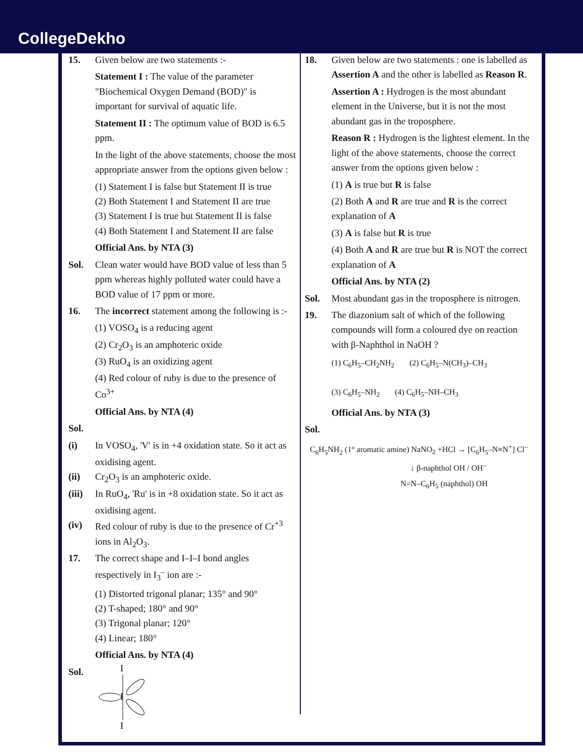CollegeDekho
15. Given below are two statements :-
Statement I : The value of the parameter "Biochemical Oxygen Demand (BOD)" is important for survival of aquatic life.
Statement II : The optimum value of BOD is 6.5 ppm.
In the light of the above statements, choose the most appropriate answer from the options given below :
(1) Statement I is false but Statement II is true
(2) Both Statement I and Statement II are true
(3) Statement I is true but Statement II is false
(4) Both Statement I and Statement II are false
Official Ans. by NTA (3)
Sol. Clean water would have BOD value of less than 5 ppm whereas highly polluted water could have a BOD value of 17 ppm or more.
16. The incorrect statement among the following is :-
(1) VOSO<sub>4</sub> is a reducing agent
(2) Cr<sub>2</sub>O<sub>3</sub> is an amphoteric oxide
(3) RuO<sub>4</sub> is an oxidizing agent
(4) Red colour of ruby is due to the presence of Co<sup>3+</sup>
Official Ans. by NTA (4)
Sol.
(i) In VOSO<sub>4</sub>, 'V' is in +4 oxidation state. So it act as oxidising agent.
(ii) Cr<sub>2</sub>O<sub>3</sub> is an amphoteric oxide.
(iii)
In RuO<sub>4</sub>, 'Ru' is in +8 oxidation state. So it act as oxidising agent.
(iv) Red colour of ruby is due to the presence of Cr<sup>+3</sup> ions in Al<sub>2</sub>O<sub>3</sub>.
17. The correct shape and I–I–I bond angles respectively in I<sub>3</sub><sup>–</sup> ion are :-
(1) Distorted trigonal planar; 135° and 90°
(2) T-shaped; 180° and 90°
(3) Trigonal planar; 120°
(4) Linear; 180°
Official Ans. by NTA (4)
Sol.
I
I
I
18. Given below are two statements : one is labelled as Assertion A and the other is labelled as Reason R.
Assertion A : Hydrogen is the most abundant element in the Universe, but it is not the most abundant gas in the troposphere.
Reason R : Hydrogen is the lightest element. In the light of the above statements, choose the correct answer from the options given below :
(1) A is true but R is false
(2) Both A and R are true and R is the correct explanation of A
(3) A is false but R is true
(4) Both A and R are true but R is NOT the correct explanation of A
Official Ans. by NTA (2)
Sol. Most abundant gas in the troposphere is nitrogen.
19. The diazonium salt of which of the following compounds will form a coloured dye on reaction with β-Naphthol in NaOH ?
(1) C<sub>6</sub>H<sub>5</sub>–CH<sub>2</sub>NH<sub>2</sub> (2) C<sub>6</sub>H<sub>5</sub>–N(CH<sub>3</sub>)–CH<sub>3</sub> (3) C<sub>6</sub>H<sub>5</sub>–NH<sub>2</sub> (4) C<sub>6</sub>H<sub>5</sub>–NH–CH<sub>3</sub>
Official Ans. by NTA (3)
Sol.
C<sub>6</sub>H<sub>5</sub>NH<sub>2</sub> (1° aromatic amine) NaNO<sub>2</sub> +HCl → [C<sub>6</sub>H<sub>5</sub>–N≡N<sup>+</sup>] Cl<sup>–</sup>
↓ β-naphthol OH / OH<sup>–</sup>
N=N–C<sub>6</sub>H<sub>5</sub> (naphthol) OH